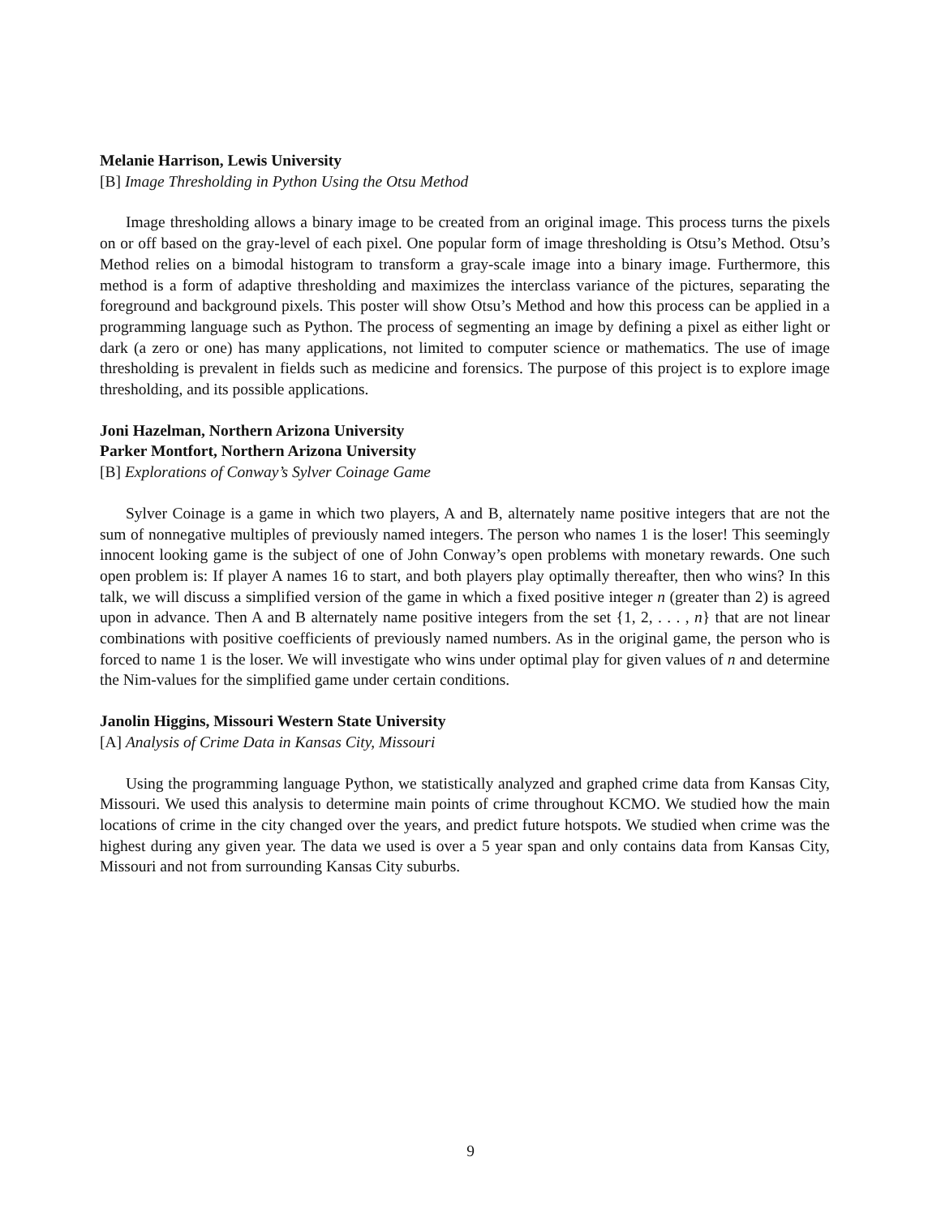Melanie Harrison, Lewis University
[B] Image Thresholding in Python Using the Otsu Method
Image thresholding allows a binary image to be created from an original image. This process turns the pixels on or off based on the gray-level of each pixel. One popular form of image thresholding is Otsu’s Method. Otsu’s Method relies on a bimodal histogram to transform a gray-scale image into a binary image. Furthermore, this method is a form of adaptive thresholding and maximizes the interclass variance of the pictures, separating the foreground and background pixels. This poster will show Otsu’s Method and how this process can be applied in a programming language such as Python. The process of segmenting an image by defining a pixel as either light or dark (a zero or one) has many applications, not limited to computer science or mathematics. The use of image thresholding is prevalent in fields such as medicine and forensics. The purpose of this project is to explore image thresholding, and its possible applications.
Joni Hazelman, Northern Arizona University
Parker Montfort, Northern Arizona University
[B] Explorations of Conway’s Sylver Coinage Game
Sylver Coinage is a game in which two players, A and B, alternately name positive integers that are not the sum of nonnegative multiples of previously named integers. The person who names 1 is the loser! This seemingly innocent looking game is the subject of one of John Conway’s open problems with monetary rewards. One such open problem is: If player A names 16 to start, and both players play optimally thereafter, then who wins? In this talk, we will discuss a simplified version of the game in which a fixed positive integer n (greater than 2) is agreed upon in advance. Then A and B alternately name positive integers from the set {1, 2, . . . , n} that are not linear combinations with positive coefficients of previously named numbers. As in the original game, the person who is forced to name 1 is the loser. We will investigate who wins under optimal play for given values of n and determine the Nim-values for the simplified game under certain conditions.
Janolin Higgins, Missouri Western State University
[A] Analysis of Crime Data in Kansas City, Missouri
Using the programming language Python, we statistically analyzed and graphed crime data from Kansas City, Missouri. We used this analysis to determine main points of crime throughout KCMO. We studied how the main locations of crime in the city changed over the years, and predict future hotspots. We studied when crime was the highest during any given year. The data we used is over a 5 year span and only contains data from Kansas City, Missouri and not from surrounding Kansas City suburbs.
9